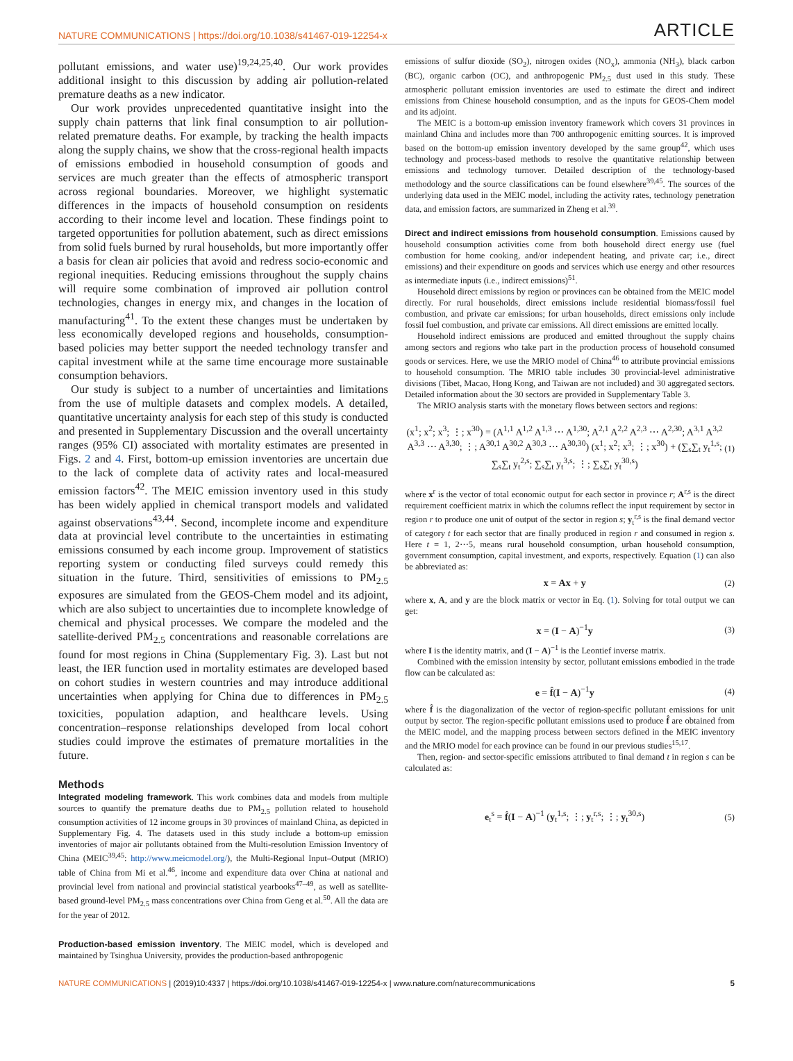NATURE COMMUNICATIONS | https://doi.org/10.1038/s41467-019-12254-x ARTICLE
pollutant emissions, and water use)<sup>19,24,25,40</sup>. Our work provides additional insight to this discussion by adding air pollution-related premature deaths as a new indicator.
Our work provides unprecedented quantitative insight into the supply chain patterns that link final consumption to air pollution-related premature deaths. For example, by tracking the health impacts along the supply chains, we show that the cross-regional health impacts of emissions embodied in household consumption of goods and services are much greater than the effects of atmospheric transport across regional boundaries. Moreover, we highlight systematic differences in the impacts of household consumption on residents according to their income level and location. These findings point to targeted opportunities for pollution abatement, such as direct emissions from solid fuels burned by rural households, but more importantly offer a basis for clean air policies that avoid and redress socio-economic and regional inequities. Reducing emissions throughout the supply chains will require some combination of improved air pollution control technologies, changes in energy mix, and changes in the location of manufacturing<sup>41</sup>. To the extent these changes must be undertaken by less economically developed regions and households, consumption-based policies may better support the needed technology transfer and capital investment while at the same time encourage more sustainable consumption behaviors.
Our study is subject to a number of uncertainties and limitations from the use of multiple datasets and complex models. A detailed, quantitative uncertainty analysis for each step of this study is conducted and presented in Supplementary Discussion and the overall uncertainty ranges (95% CI) associated with mortality estimates are presented in Figs. 2 and 4. First, bottom-up emission inventories are uncertain due to the lack of complete data of activity rates and local-measured emission factors<sup>42</sup>. The MEIC emission inventory used in this study has been widely applied in chemical transport models and validated against observations<sup>43,44</sup>. Second, incomplete income and expenditure data at provincial level contribute to the uncertainties in estimating emissions consumed by each income group. Improvement of statistics reporting system or conducting filed surveys could remedy this situation in the future. Third, sensitivities of emissions to PM<sub>2.5</sub> exposures are simulated from the GEOS-Chem model and its adjoint, which are also subject to uncertainties due to incomplete knowledge of chemical and physical processes. We compare the modeled and the satellite-derived PM<sub>2.5</sub> concentrations and reasonable correlations are found for most regions in China (Supplementary Fig. 3). Last but not least, the IER function used in mortality estimates are developed based on cohort studies in western countries and may introduce additional uncertainties when applying for China due to differences in PM<sub>2.5</sub> toxicities, population adaption, and healthcare levels. Using concentration–response relationships developed from local cohort studies could improve the estimates of premature mortalities in the future.
Methods
Integrated modeling framework. This work combines data and models from multiple sources to quantify the premature deaths due to PM<sub>2.5</sub> pollution related to household consumption activities of 12 income groups in 30 provinces of mainland China, as depicted in Supplementary Fig. 4. The datasets used in this study include a bottom-up emission inventories of major air pollutants obtained from the Multi-resolution Emission Inventory of China (MEIC<sup>39,45</sup>: http://www.meicmodel.org/), the Multi-Regional Input–Output (MRIO) table of China from Mi et al.<sup>46</sup>, income and expenditure data over China at national and provincial level from national and provincial statistical yearbooks<sup>47–49</sup>, as well as satellite-based ground-level PM<sub>2.5</sub> mass concentrations over China from Geng et al.<sup>50</sup>. All the data are for the year of 2012.
Production-based emission inventory. The MEIC model, which is developed and maintained by Tsinghua University, provides the production-based anthropogenic
emissions of sulfur dioxide (SO<sub>2</sub>), nitrogen oxides (NO<sub>x</sub>), ammonia (NH<sub>3</sub>), black carbon (BC), organic carbon (OC), and anthropogenic PM<sub>2.5</sub> dust used in this study. These atmospheric pollutant emission inventories are used to estimate the direct and indirect emissions from Chinese household consumption, and as the inputs for GEOS-Chem model and its adjoint.
The MEIC is a bottom-up emission inventory framework which covers 31 provinces in mainland China and includes more than 700 anthropogenic emitting sources. It is improved based on the bottom-up emission inventory developed by the same group<sup>42</sup>, which uses technology and process-based methods to resolve the quantitative relationship between emissions and technology turnover. Detailed description of the technology-based methodology and the source classifications can be found elsewhere<sup>39,45</sup>. The sources of the underlying data used in the MEIC model, including the activity rates, technology penetration data, and emission factors, are summarized in Zheng et al.<sup>39</sup>.
Direct and indirect emissions from household consumption. Emissions caused by household consumption activities come from both household direct energy use (fuel combustion for home cooking, and/or independent heating, and private car; i.e., direct emissions) and their expenditure on goods and services which use energy and other resources as intermediate inputs (i.e., indirect emissions)<sup>51</sup>.
Household direct emissions by region or provinces can be obtained from the MEIC model directly. For rural households, direct emissions include residential biomass/fossil fuel combustion, and private car emissions; for urban households, direct emissions only include fossil fuel combustion, and private car emissions. All direct emissions are emitted locally.
Household indirect emissions are produced and emitted throughout the supply chains among sectors and regions who take part in the production process of household consumed goods or services. Here, we use the MRIO model of China<sup>46</sup> to attribute provincial emissions to household consumption. The MRIO table includes 30 provincial-level administrative divisions (Tibet, Macao, Hong Kong, and Taiwan are not included) and 30 aggregated sectors. Detailed information about the 30 sectors are provided in Supplementary Table 3.
The MRIO analysis starts with the monetary flows between sectors and regions:
(x<sup>1</sup>; x<sup>2</sup>; x<sup>3</sup>; ⋮; x<sup>30</sup>) = (A<sup>1,1</sup> A<sup>1,2</sup> A<sup>1,3</sup> ⋯ A<sup>1,30</sup>; A<sup>2,1</sup> A<sup>2,2</sup> A<sup>2,3</sup> ⋯ A<sup>2,30</sup>; A<sup>3,1</sup> A<sup>3,2</sup> A<sup>3,3</sup> ⋯ A<sup>3,30</sup>; ⋮; A<sup>30,1</sup> A<sup>30,2</sup> A<sup>30,3</sup> ⋯ A<sup>30,30</sup>) (x<sup>1</sup>; x<sup>2</sup>; x<sup>3</sup>; ⋮; x<sup>30</sup>) + (∑<sub>s</sub>∑<sub>t</sub> y<sub>t</sub><sup>1,s</sup>; ∑<sub>s</sub>∑<sub>t</sub> y<sub>t</sub><sup>2,s</sup>; ∑<sub>s</sub>∑<sub>t</sub> y<sub>t</sub><sup>3,s</sup>; ⋮; ∑<sub>s</sub>∑<sub>t</sub> y<sub>t</sub><sup>30,s</sup>)
(1)
where x<sup>r</sup> is the vector of total economic output for each sector in province r; A<sup>r,s</sup> is the direct requirement coefficient matrix in which the columns reflect the input requirement by sector in region r to produce one unit of output of the sector in region s; y<sub>t</sub><sup>r,s</sup> is the final demand vector of category t for each sector that are finally produced in region r and consumed in region s. Here t = 1, 2⋯5, means rural household consumption, urban household consumption, government consumption, capital investment, and exports, respectively. Equation (1) can also be abbreviated as:
x = Ax + y (2)
where x, A, and y are the block matrix or vector in Eq. (1). Solving for total output we can get:
x = (I − A)<sup>−1</sup>y (3)
where I is the identity matrix, and (I − A)<sup>−1</sup> is the Leontief inverse matrix.
Combined with the emission intensity by sector, pollutant emissions embodied in the trade flow can be calculated as:
e = f̂(I − A)<sup>−1</sup>y (4)
where f̂ is the diagonalization of the vector of region-specific pollutant emissions for unit output by sector. The region-specific pollutant emissions used to produce f̂ are obtained from the MEIC model, and the mapping process between sectors defined in the MEIC inventory and the MRIO model for each province can be found in our previous studies<sup>15,17</sup>.
Then, region- and sector-specific emissions attributed to final demand t in region s can be calculated as:
e<sub>t</sub><sup>s</sup> = f̂(I − A)<sup>−1</sup> (y<sub>t</sub><sup>1,s</sup>; ⋮; y<sub>t</sub><sup>r,s</sup>; ⋮; y<sub>t</sub><sup>30,s</sup>)
(5)
NATURE COMMUNICATIONS | (2019)10:4337 | https://doi.org/10.1038/s41467-019-12254-x | www.nature.com/naturecommunications 5